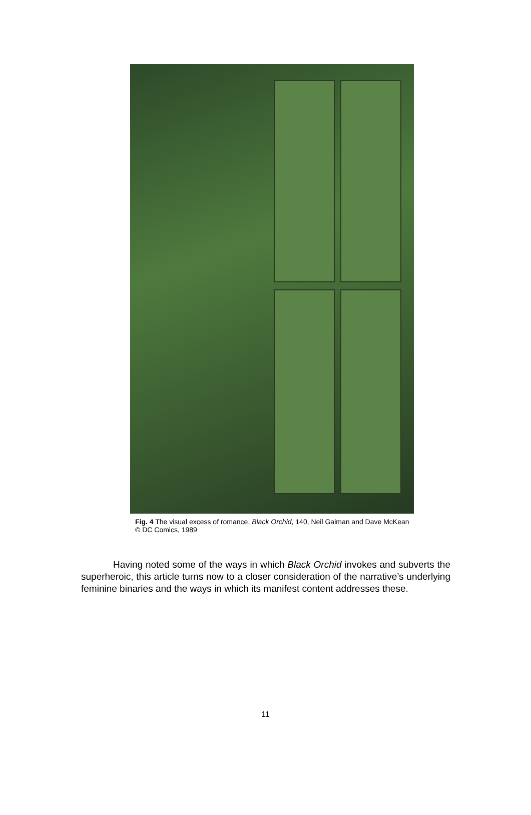Fig. 4 The visual excess of romance, Black Orchid, 140, Neil Gaiman and Dave McKean © DC Comics, 1989
Having noted some of the ways in which Black Orchid invokes and subverts the superheroic, this article turns now to a closer consideration of the narrative’s underlying feminine binaries and the ways in which its manifest content addresses these.
11